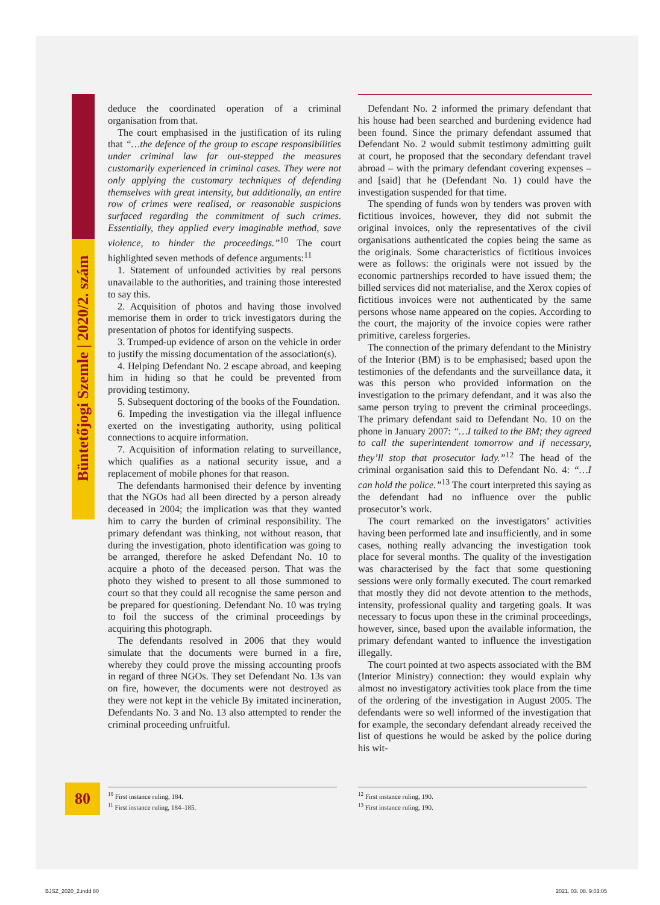Büntetőjogi Szemle | 2020/2. szám
deduce the coordinated operation of a criminal organisation from that.
The court emphasised in the justification of its ruling that “…the defence of the group to escape responsibilities under criminal law far out-stepped the measures customarily experienced in criminal cases. They were not only applying the customary techniques of defending themselves with great intensity, but additionally, an entire row of crimes were realised, or reasonable suspicions surfaced regarding the commitment of such crimes. Essentially, they applied every imaginable method, save violence, to hinder the proceedings.”<sup>10</sup> The court highlighted seven methods of defence arguments:<sup>11</sup>
1. Statement of unfounded activities by real persons unavailable to the authorities, and training those interested to say this.
2. Acquisition of photos and having those involved memorise them in order to trick investigators during the presentation of photos for identifying suspects.
3. Trumped-up evidence of arson on the vehicle in order to justify the missing documentation of the association(s).
4. Helping Defendant No. 2 escape abroad, and keeping him in hiding so that he could be prevented from providing testimony.
5. Subsequent doctoring of the books of the Foundation.
6. Impeding the investigation via the illegal influence exerted on the investigating authority, using political connections to acquire information.
7. Acquisition of information relating to surveillance, which qualifies as a national security issue, and a replacement of mobile phones for that reason.
The defendants harmonised their defence by inventing that the NGOs had all been directed by a person already deceased in 2004; the implication was that they wanted him to carry the burden of criminal responsibility. The primary defendant was thinking, not without reason, that during the investigation, photo identification was going to be arranged, therefore he asked Defendant No. 10 to acquire a photo of the deceased person. That was the photo they wished to present to all those summoned to court so that they could all recognise the same person and be prepared for questioning. Defendant No. 10 was trying to foil the success of the criminal proceedings by acquiring this photograph.
The defendants resolved in 2006 that they would simulate that the documents were burned in a fire, whereby they could prove the missing accounting proofs in regard of three NGOs. They set Defendant No. 13s van on fire, however, the documents were not destroyed as they were not kept in the vehicle By imitated incineration, Defendants No. 3 and No. 13 also attempted to render the criminal proceeding unfruitful.
Defendant No. 2 informed the primary defendant that his house had been searched and burdening evidence had been found. Since the primary defendant assumed that Defendant No. 2 would submit testimony admitting guilt at court, he proposed that the secondary defendant travel abroad – with the primary defendant covering expenses – and [said] that he (Defendant No. 1) could have the investigation suspended for that time.
The spending of funds won by tenders was proven with fictitious invoices, however, they did not submit the original invoices, only the representatives of the civil organisations authenticated the copies being the same as the originals. Some characteristics of fictitious invoices were as follows: the originals were not issued by the economic partnerships recorded to have issued them; the billed services did not materialise, and the Xerox copies of fictitious invoices were not authenticated by the same persons whose name appeared on the copies. According to the court, the majority of the invoice copies were rather primitive, careless forgeries.
The connection of the primary defendant to the Ministry of the Interior (BM) is to be emphasised; based upon the testimonies of the defendants and the surveillance data, it was this person who provided information on the investigation to the primary defendant, and it was also the same person trying to prevent the criminal proceedings. The primary defendant said to Defendant No. 10 on the phone in January 2007: “…I talked to the BM; they agreed to call the superintendent tomorrow and if necessary, they’ll stop that prosecutor lady.”<sup>12</sup> The head of the criminal organisation said this to Defendant No. 4: “…I can hold the police.”<sup>13</sup> The court interpreted this saying as the defendant had no influence over the public prosecutor’s work.
The court remarked on the investigators’ activities having been performed late and insufficiently, and in some cases, nothing really advancing the investigation took place for several months. The quality of the investigation was characterised by the fact that some questioning sessions were only formally executed. The court remarked that mostly they did not devote attention to the methods, intensity, professional quality and targeting goals. It was necessary to focus upon these in the criminal proceedings, however, since, based upon the available information, the primary defendant wanted to influence the investigation illegally.
The court pointed at two aspects associated with the BM (Interior Ministry) connection: they would explain why almost no investigatory activities took place from the time of the ordering of the investigation in August 2005. The defendants were so well informed of the investigation that for example, the secondary defendant already received the list of questions he would be asked by the police during his wit-
80
<sup>10</sup> First instance ruling, 184.
<sup>11</sup> First instance ruling, 184–185.
<sup>12</sup> First instance ruling, 190.
<sup>13</sup> First instance ruling, 190.
BJSZ_2020_2.indd 80 2021. 03. 08. 9:03:05